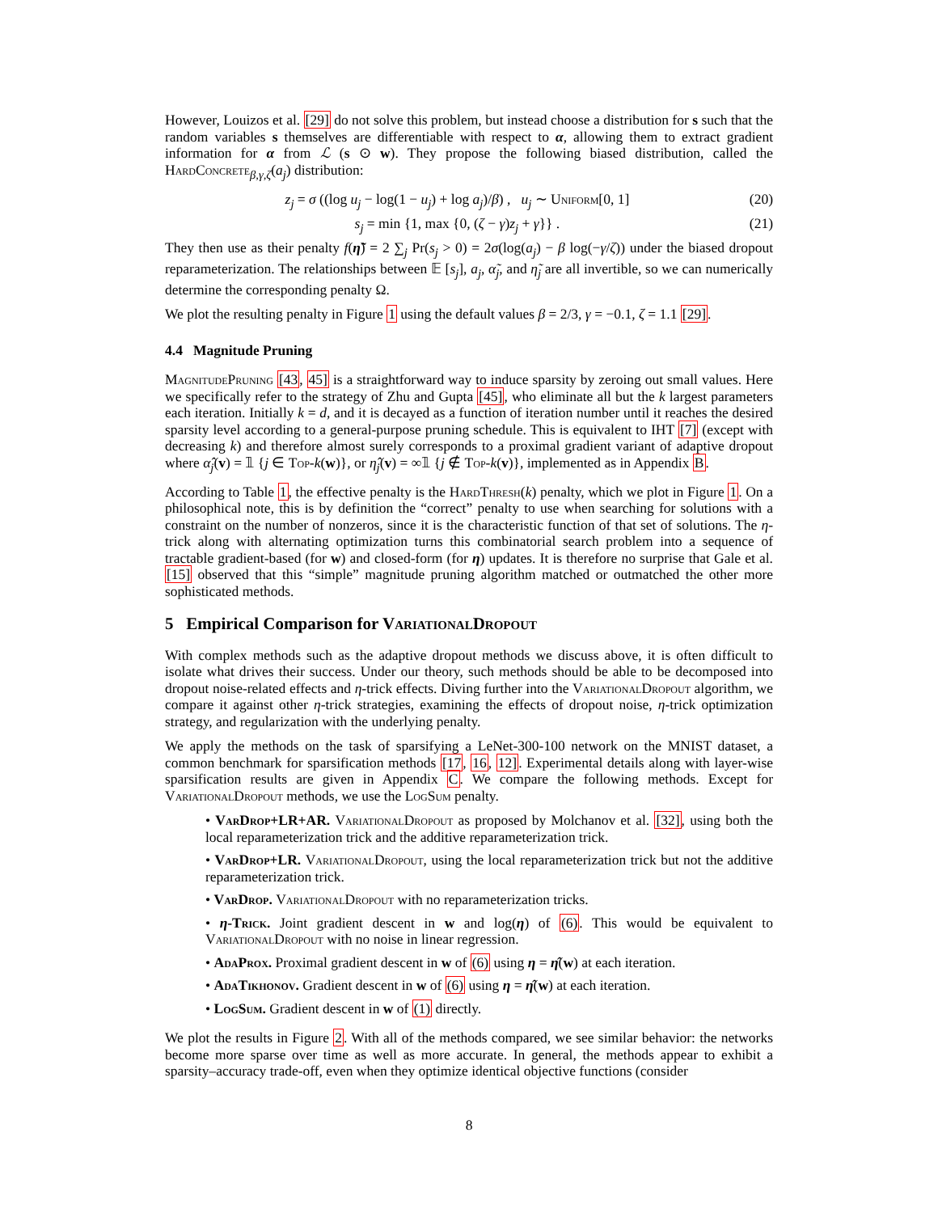However, Louizos et al. [29] do not solve this problem, but instead choose a distribution for s such that the random variables s themselves are differentiable with respect to α, allowing them to extract gradient information for α from ℒ (s ⊙ w). They propose the following biased distribution, called the HardConcrete<sub>β,γ,ζ</sub>(a<sub>j</sub>) distribution:
z<sub>j</sub> = σ ((log u<sub>j</sub> − log(1 − u<sub>j</sub>) + log a<sub>j</sub>)/β) , u<sub>j</sub> ∼ Uniform[0, 1] (20)
s<sub>j</sub> = min {1, max {0, (ζ − γ)z<sub>j</sub> + γ}} . (21)
They then use as their penalty f(η̃) = 2 ∑<sub>j</sub> Pr(s<sub>j</sub> > 0) = 2σ(log(a<sub>j</sub>) − β log(−γ/ζ)) under the biased dropout reparameterization. The relationships between 𝔼 [s<sub>j</sub>], a<sub>j</sub>, α̃<sub>j</sub>, and η̃<sub>j</sub> are all invertible, so we can numerically determine the corresponding penalty Ω.
We plot the resulting penalty in Figure 1 using the default values β = 2/3, γ = −0.1, ζ = 1.1 [29].
4.4 Magnitude Pruning
MagnitudePruning [43, 45] is a straightforward way to induce sparsity by zeroing out small values. Here we specifically refer to the strategy of Zhu and Gupta [45], who eliminate all but the k largest parameters each iteration. Initially k = d, and it is decayed as a function of iteration number until it reaches the desired sparsity level according to a general-purpose pruning schedule. This is equivalent to IHT [7] (except with decreasing k) and therefore almost surely corresponds to a proximal gradient variant of adaptive dropout where α̂<sub>j</sub>(v) = 𝟙 {j ∈ Top-k(w)}, or η̂<sub>j</sub>(v) = ∞𝟙 {j ∉ Top-k(v)}, implemented as in Appendix B.
According to Table 1, the effective penalty is the HardThresh(k) penalty, which we plot in Figure 1. On a philosophical note, this is by definition the “correct” penalty to use when searching for solutions with a constraint on the number of nonzeros, since it is the characteristic function of that set of solutions. The η-trick along with alternating optimization turns this combinatorial search problem into a sequence of tractable gradient-based (for w) and closed-form (for η) updates. It is therefore no surprise that Gale et al. [15] observed that this “simple” magnitude pruning algorithm matched or outmatched the other more sophisticated methods.
5 Empirical Comparison for VariationalDropout
With complex methods such as the adaptive dropout methods we discuss above, it is often difficult to isolate what drives their success. Under our theory, such methods should be able to be decomposed into dropout noise-related effects and η-trick effects. Diving further into the VariationalDropout algorithm, we compare it against other η-trick strategies, examining the effects of dropout noise, η-trick optimization strategy, and regularization with the underlying penalty.
We apply the methods on the task of sparsifying a LeNet-300-100 network on the MNIST dataset, a common benchmark for sparsification methods [17, 16, 12]. Experimental details along with layer-wise sparsification results are given in Appendix C. We compare the following methods. Except for VariationalDropout methods, we use the LogSum penalty.
• VarDrop+LR+AR. VariationalDropout as proposed by Molchanov et al. [32], using both the local reparameterization trick and the additive reparameterization trick.
• VarDrop+LR. VariationalDropout, using the local reparameterization trick but not the additive reparameterization trick.
• VarDrop. VariationalDropout with no reparameterization tricks.
• η-Trick. Joint gradient descent in w and log(η) of (6). This would be equivalent to VariationalDropout with no noise in linear regression.
• AdaProx. Proximal gradient descent in w of (6) using η = η̂(w) at each iteration.
• AdaTikhonov. Gradient descent in w of (6) using η = η̂(w) at each iteration.
• LogSum. Gradient descent in w of (1) directly.
We plot the results in Figure 2. With all of the methods compared, we see similar behavior: the networks become more sparse over time as well as more accurate. In general, the methods appear to exhibit a sparsity–accuracy trade-off, even when they optimize identical objective functions (consider
8